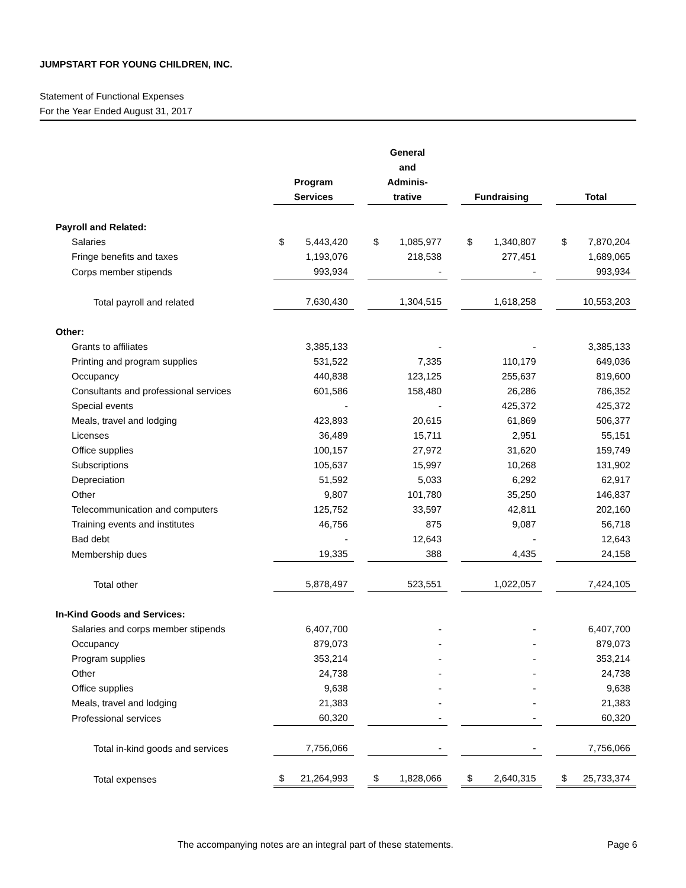JUMPSTART FOR YOUNG CHILDREN, INC.
Statement of Functional Expenses
For the Year Ended August 31, 2017
| | Program Services | | General and Adminis- trative | | Fundraising | | Total |
| --- | --- | --- | --- | --- | --- | --- | --- |
| Payroll and Related: | | | | | | | |
| Salaries | $ 5,443,420 | | $ 1,085,977 | | $ 1,340,807 | | $ 7,870,204 |
| Fringe benefits and taxes | 1,193,076 | | 218,538 | | 277,451 | | 1,689,065 |
| Corps member stipends | 993,934 | | - | | - | | 993,934 |
| Total payroll and related | 7,630,430 | | 1,304,515 | | 1,618,258 | | 10,553,203 |
| Other: | | | | | | | |
| Grants to affiliates | 3,385,133 | | - | | - | | 3,385,133 |
| Printing and program supplies | 531,522 | | 7,335 | | 110,179 | | 649,036 |
| Occupancy | 440,838 | | 123,125 | | 255,637 | | 819,600 |
| Consultants and professional services | 601,586 | | 158,480 | | 26,286 | | 786,352 |
| Special events | - | | - | | 425,372 | | 425,372 |
| Meals, travel and lodging | 423,893 | | 20,615 | | 61,869 | | 506,377 |
| Licenses | 36,489 | | 15,711 | | 2,951 | | 55,151 |
| Office supplies | 100,157 | | 27,972 | | 31,620 | | 159,749 |
| Subscriptions | 105,637 | | 15,997 | | 10,268 | | 131,902 |
| Depreciation | 51,592 | | 5,033 | | 6,292 | | 62,917 |
| Other | 9,807 | | 101,780 | | 35,250 | | 146,837 |
| Telecommunication and computers | 125,752 | | 33,597 | | 42,811 | | 202,160 |
| Training events and institutes | 46,756 | | 875 | | 9,087 | | 56,718 |
| Bad debt | - | | 12,643 | | - | | 12,643 |
| Membership dues | 19,335 | | 388 | | 4,435 | | 24,158 |
| Total other | 5,878,497 | | 523,551 | | 1,022,057 | | 7,424,105 |
| In-Kind Goods and Services: | | | | | | | |
| Salaries and corps member stipends | 6,407,700 | | - | | - | | 6,407,700 |
| Occupancy | 879,073 | | - | | - | | 879,073 |
| Program supplies | 353,214 | | - | | - | | 353,214 |
| Other | 24,738 | | - | | - | | 24,738 |
| Office supplies | 9,638 | | - | | - | | 9,638 |
| Meals, travel and lodging | 21,383 | | - | | - | | 21,383 |
| Professional services | 60,320 | | - | | - | | 60,320 |
| Total in-kind goods and services | 7,756,066 | | - | | - | | 7,756,066 |
| Total expenses | $ 21,264,993 | | $ 1,828,066 | | $ 2,640,315 | | $ 25,733,374 |
The accompanying notes are an integral part of these statements.
Page 6